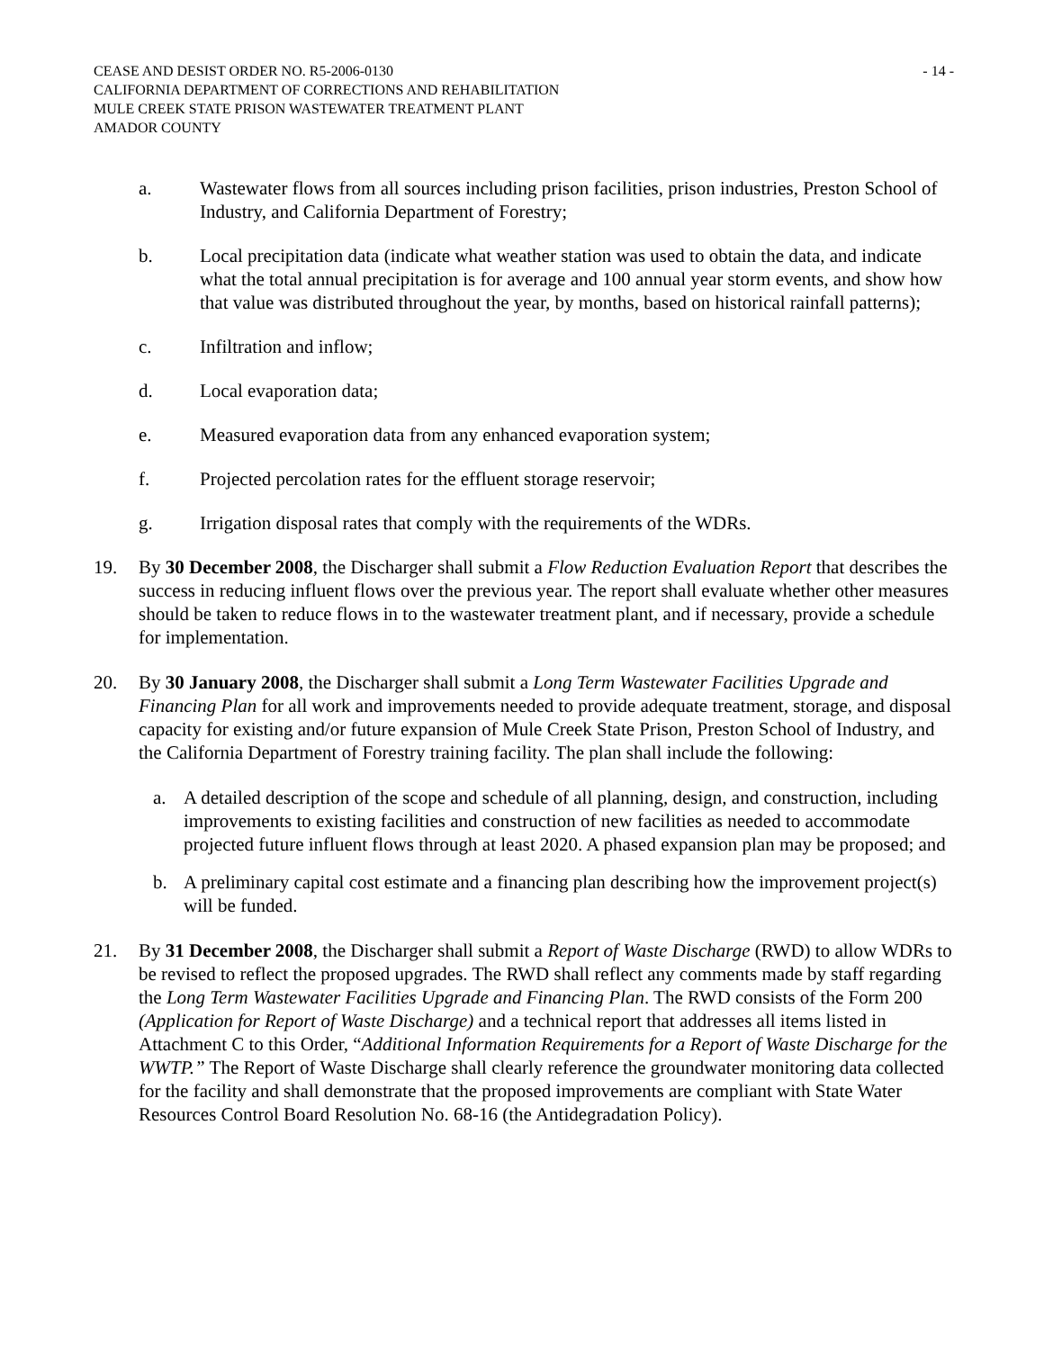CEASE AND DESIST ORDER NO. R5-2006-0130 - 14 -
CALIFORNIA DEPARTMENT OF CORRECTIONS AND REHABILITATION
MULE CREEK STATE PRISON WASTEWATER TREATMENT PLANT
AMADOR COUNTY
a. Wastewater flows from all sources including prison facilities, prison industries, Preston School of Industry, and California Department of Forestry;
b. Local precipitation data (indicate what weather station was used to obtain the data, and indicate what the total annual precipitation is for average and 100 annual year storm events, and show how that value was distributed throughout the year, by months, based on historical rainfall patterns);
c. Infiltration and inflow;
d. Local evaporation data;
e. Measured evaporation data from any enhanced evaporation system;
f. Projected percolation rates for the effluent storage reservoir;
g. Irrigation disposal rates that comply with the requirements of the WDRs.
19. By 30 December 2008, the Discharger shall submit a Flow Reduction Evaluation Report that describes the success in reducing influent flows over the previous year. The report shall evaluate whether other measures should be taken to reduce flows in to the wastewater treatment plant, and if necessary, provide a schedule for implementation.
20. By 30 January 2008, the Discharger shall submit a Long Term Wastewater Facilities Upgrade and Financing Plan for all work and improvements needed to provide adequate treatment, storage, and disposal capacity for existing and/or future expansion of Mule Creek State Prison, Preston School of Industry, and the California Department of Forestry training facility. The plan shall include the following:
a. A detailed description of the scope and schedule of all planning, design, and construction, including improvements to existing facilities and construction of new facilities as needed to accommodate projected future influent flows through at least 2020. A phased expansion plan may be proposed; and
b. A preliminary capital cost estimate and a financing plan describing how the improvement project(s) will be funded.
21. By 31 December 2008, the Discharger shall submit a Report of Waste Discharge (RWD) to allow WDRs to be revised to reflect the proposed upgrades. The RWD shall reflect any comments made by staff regarding the Long Term Wastewater Facilities Upgrade and Financing Plan. The RWD consists of the Form 200 (Application for Report of Waste Discharge) and a technical report that addresses all items listed in Attachment C to this Order, “Additional Information Requirements for a Report of Waste Discharge for the WWTP.” The Report of Waste Discharge shall clearly reference the groundwater monitoring data collected for the facility and shall demonstrate that the proposed improvements are compliant with State Water Resources Control Board Resolution No. 68-16 (the Antidegradation Policy).